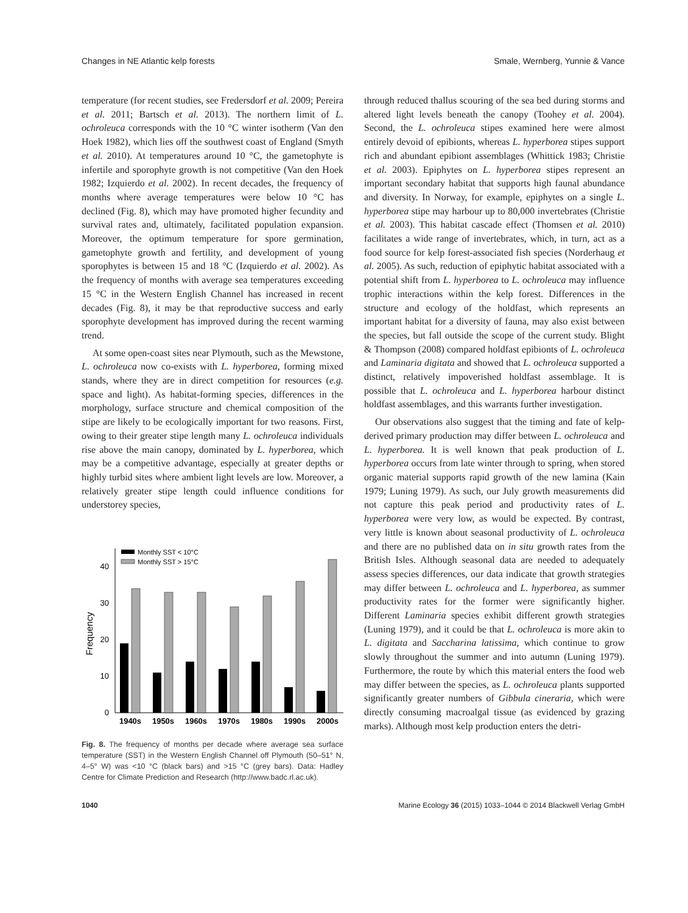Changes in NE Atlantic kelp forests Smale, Wernberg, Yunnie & Vance
temperature (for recent studies, see Fredersdorf et al. 2009; Pereira et al. 2011; Bartsch et al. 2013). The northern limit of L. ochroleuca corresponds with the 10 °C winter isotherm (Van den Hoek 1982), which lies off the southwest coast of England (Smyth et al. 2010). At temperatures around 10 °C, the gametophyte is infertile and sporophyte growth is not competitive (Van den Hoek 1982; Izquierdo et al. 2002). In recent decades, the frequency of months where average temperatures were below 10 °C has declined (Fig. 8), which may have promoted higher fecundity and survival rates and, ultimately, facilitated population expansion. Moreover, the optimum temperature for spore germination, gametophyte growth and fertility, and development of young sporophytes is between 15 and 18 °C (Izquierdo et al. 2002). As the frequency of months with average sea temperatures exceeding 15 °C in the Western English Channel has increased in recent decades (Fig. 8), it may be that reproductive success and early sporophyte development has improved during the recent warming trend.
At some open-coast sites near Plymouth, such as the Mewstone, L. ochroleuca now co-exists with L. hyperborea, forming mixed stands, where they are in direct competition for resources (e.g. space and light). As habitat-forming species, differences in the morphology, surface structure and chemical composition of the stipe are likely to be ecologically important for two reasons. First, owing to their greater stipe length many L. ochroleuca individuals rise above the main canopy, dominated by L. hyperborea, which may be a competitive advantage, especially at greater depths or highly turbid sites where ambient light levels are low. Moreover, a relatively greater stipe length could influence conditions for understorey species,
0
10
20
30
40
Frequency
Monthly SST < 10°C
Monthly SST > 15°C
1940s
1950s
1960s
1970s
1980s
1990s
2000s
Fig. 8. The frequency of months per decade where average sea surface temperature (SST) in the Western English Channel off Plymouth (50–51° N, 4–5° W) was <10 °C (black bars) and >15 °C (grey bars). Data: Hadley Centre for Climate Prediction and Research (http://www.badc.rl.ac.uk).
through reduced thallus scouring of the sea bed during storms and altered light levels beneath the canopy (Toohey et al. 2004). Second, the L. ochroleuca stipes examined here were almost entirely devoid of epibionts, whereas L. hyperborea stipes support rich and abundant epibiont assemblages (Whittick 1983; Christie et al. 2003). Epiphytes on L. hyperborea stipes represent an important secondary habitat that supports high faunal abundance and diversity. In Norway, for example, epiphytes on a single L. hyperborea stipe may harbour up to 80,000 invertebrates (Christie et al. 2003). This habitat cascade effect (Thomsen et al. 2010) facilitates a wide range of invertebrates, which, in turn, act as a food source for kelp forest-associated fish species (Norderhaug et al. 2005). As such, reduction of epiphytic habitat associated with a potential shift from L. hyperborea to L. ochroleuca may influence trophic interactions within the kelp forest. Differences in the structure and ecology of the holdfast, which represents an important habitat for a diversity of fauna, may also exist between the species, but fall outside the scope of the current study. Blight & Thompson (2008) compared holdfast epibionts of L. ochroleuca and Laminaria digitata and showed that L. ochroleuca supported a distinct, relatively impoverished holdfast assemblage. It is possible that L. ochroleuca and L. hyperborea harbour distinct holdfast assemblages, and this warrants further investigation.
Our observations also suggest that the timing and fate of kelp-derived primary production may differ between L. ochroleuca and L. hyperborea. It is well known that peak production of L. hyperborea occurs from late winter through to spring, when stored organic material supports rapid growth of the new lamina (Kain 1979; Luning 1979). As such, our July growth measurements did not capture this peak period and productivity rates of L. hyperborea were very low, as would be expected. By contrast, very little is known about seasonal productivity of L. ochroleuca and there are no published data on in situ growth rates from the British Isles. Although seasonal data are needed to adequately assess species differences, our data indicate that growth strategies may differ between L. ochroleuca and L. hyperborea, as summer productivity rates for the former were significantly higher. Different Laminaria species exhibit different growth strategies (Luning 1979), and it could be that L. ochroleuca is more akin to L. digitata and Saccharina latissima, which continue to grow slowly throughout the summer and into autumn (Luning 1979). Furthermore, the route by which this material enters the food web may differ between the species, as L. ochroleuca plants supported significantly greater numbers of Gibbula cineraria, which were directly consuming macroalgal tissue (as evidenced by grazing marks). Although most kelp production enters the detri-
1040 Marine Ecology 36 (2015) 1033–1044 © 2014 Blackwell Verlag GmbH